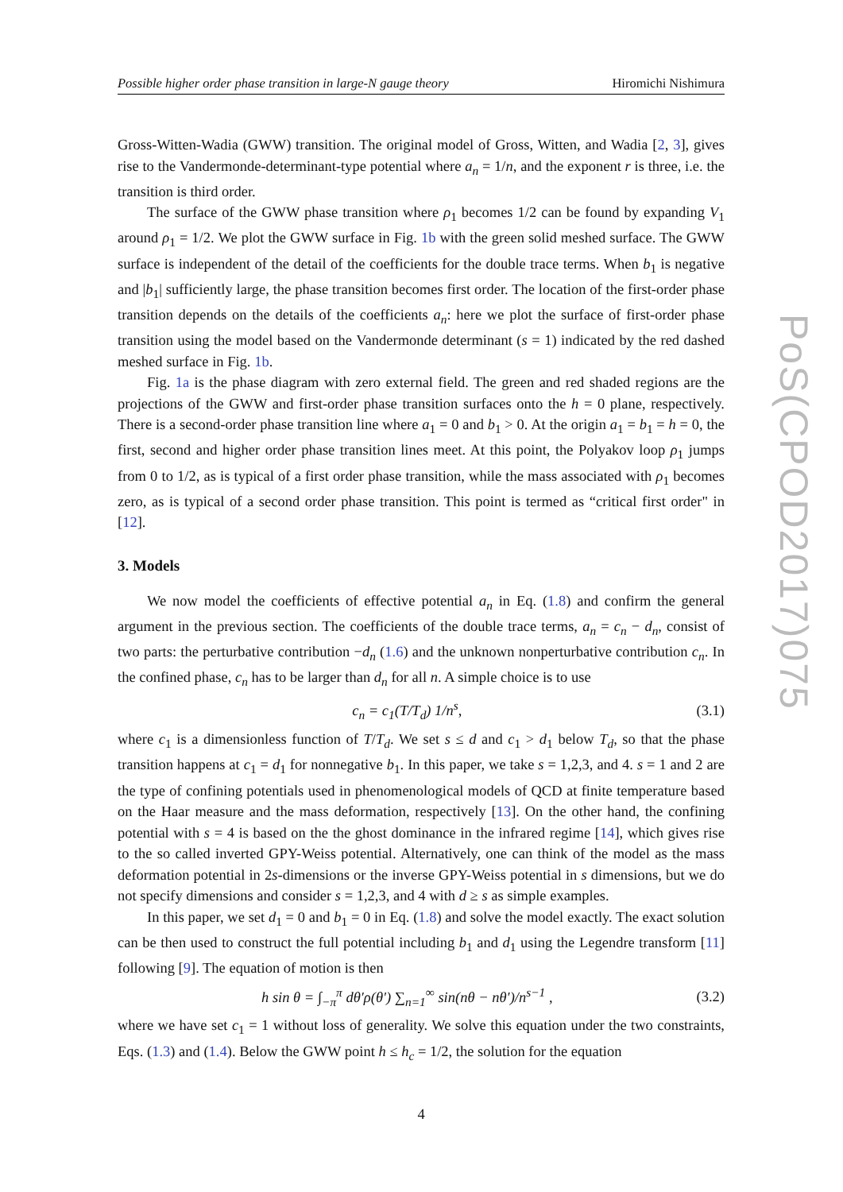PoS(CPOD2017)075
Possible higher order phase transition in large-N gauge theory Hiromichi Nishimura
Gross-Witten-Wadia (GWW) transition. The original model of Gross, Witten, and Wadia [2, 3], gives rise to the Vandermonde-determinant-type potential where a<sub>n</sub> = 1/n, and the exponent r is three, i.e. the transition is third order.
The surface of the GWW phase transition where ρ<sub>1</sub> becomes 1/2 can be found by expanding V<sub>1</sub> around ρ<sub>1</sub> = 1/2. We plot the GWW surface in Fig. 1b with the green solid meshed surface. The GWW surface is independent of the detail of the coefficients for the double trace terms. When b<sub>1</sub> is negative and |b<sub>1</sub>| sufficiently large, the phase transition becomes first order. The location of the first-order phase transition depends on the details of the coefficients a<sub>n</sub>: here we plot the surface of first-order phase transition using the model based on the Vandermonde determinant (s = 1) indicated by the red dashed meshed surface in Fig. 1b.
Fig. 1a is the phase diagram with zero external field. The green and red shaded regions are the projections of the GWW and first-order phase transition surfaces onto the h = 0 plane, respectively. There is a second-order phase transition line where a<sub>1</sub> = 0 and b<sub>1</sub> > 0. At the origin a<sub>1</sub> = b<sub>1</sub> = h = 0, the first, second and higher order phase transition lines meet. At this point, the Polyakov loop ρ<sub>1</sub> jumps from 0 to 1/2, as is typical of a first order phase transition, while the mass associated with ρ<sub>1</sub> becomes zero, as is typical of a second order phase transition. This point is termed as “critical first order" in [12].
3. Models
We now model the coefficients of effective potential a<sub>n</sub> in Eq. (1.8) and confirm the general argument in the previous section. The coefficients of the double trace terms, a<sub>n</sub> = c<sub>n</sub> − d<sub>n</sub>, consist of two parts: the perturbative contribution −d<sub>n</sub> (1.6) and the unknown nonperturbative contribution c<sub>n</sub>. In the confined phase, c<sub>n</sub> has to be larger than d<sub>n</sub> for all n. A simple choice is to use
c<sub>n</sub> = c<sub>1</sub>(T/T<sub>d</sub>) 1/n<sup>s</sup>, (3.1)
where c<sub>1</sub> is a dimensionless function of T/T<sub>d</sub>. We set s ≤ d and c<sub>1</sub> > d<sub>1</sub> below T<sub>d</sub>, so that the phase transition happens at c<sub>1</sub> = d<sub>1</sub> for nonnegative b<sub>1</sub>. In this paper, we take s = 1,2,3, and 4. s = 1 and 2 are the type of confining potentials used in phenomenological models of QCD at finite temperature based on the Haar measure and the mass deformation, respectively [13]. On the other hand, the confining potential with s = 4 is based on the the ghost dominance in the infrared regime [14], which gives rise to the so called inverted GPY-Weiss potential. Alternatively, one can think of the model as the mass deformation potential in 2s-dimensions or the inverse GPY-Weiss potential in s dimensions, but we do not specify dimensions and consider s = 1,2,3, and 4 with d ≥ s as simple examples.
In this paper, we set d<sub>1</sub> = 0 and b<sub>1</sub> = 0 in Eq. (1.8) and solve the model exactly. The exact solution can be then used to construct the full potential including b<sub>1</sub> and d<sub>1</sub> using the Legendre transform [11] following [9]. The equation of motion is then
h sin θ = ∫<sub>−π</sub><sup>π</sup> dθ′ρ(θ′) ∑<sub>n=1</sub><sup>∞</sup> sin(nθ − nθ′)/n<sup>s−1</sup> , (3.2)
where we have set c<sub>1</sub> = 1 without loss of generality. We solve this equation under the two constraints, Eqs. (1.3) and (1.4). Below the GWW point h ≤ h<sub>c</sub> = 1/2, the solution for the equation
4